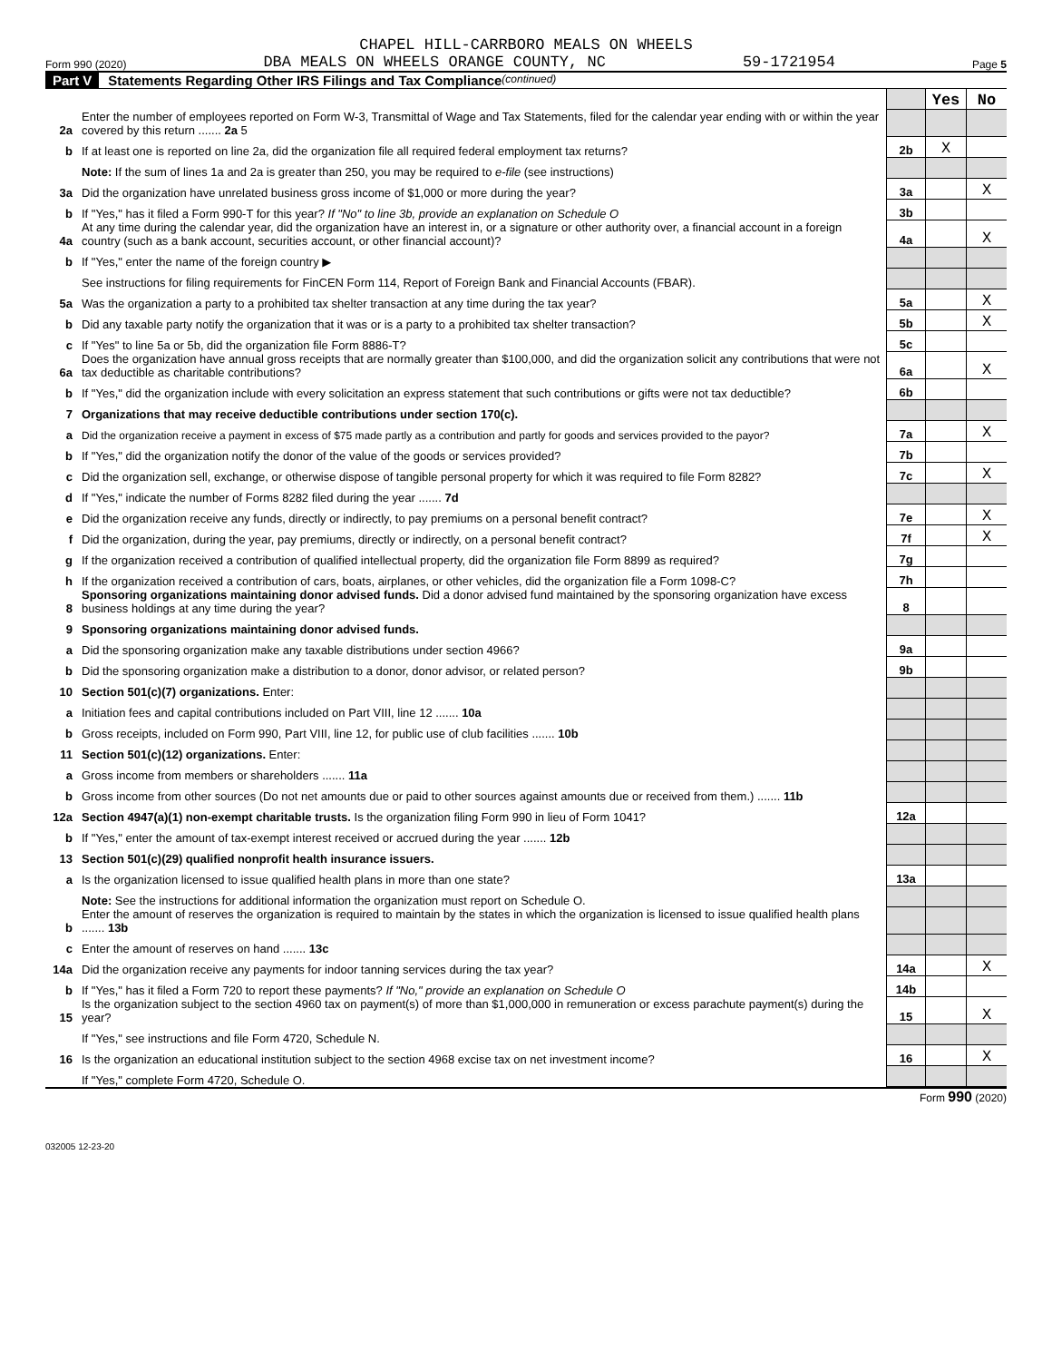CHAPEL HILL-CARRBORO MEALS ON WHEELS
Form 990 (2020) DBA MEALS ON WHEELS ORANGE COUNTY, NC 59-1721954 Page 5
Part V Statements Regarding Other IRS Filings and Tax Compliance (continued)
| | | | Yes | No |
| 2a | Enter the number of employees reported on Form W-3, Transmittal of Wage and Tax Statements, filed for the calendar year ending with or within the year covered by this return ....... 2a 5 | | | |
| b | If at least one is reported on line 2a, did the organization file all required federal employment tax returns? | 2b | X | |
| | Note: If the sum of lines 1a and 2a is greater than 250, you may be required to e-file (see instructions) | | | |
| 3a | Did the organization have unrelated business gross income of $1,000 or more during the year? | 3a | | X |
| b | If "Yes," has it filed a Form 990-T for this year? If "No" to line 3b, provide an explanation on Schedule O | 3b | | |
| 4a | At any time during the calendar year, did the organization have an interest in, or a signature or other authority over, a financial account in a foreign country (such as a bank account, securities account, or other financial account)? | 4a | | X |
| b | If "Yes," enter the name of the foreign country ▶ | | | |
| | See instructions for filing requirements for FinCEN Form 114, Report of Foreign Bank and Financial Accounts (FBAR). | | | |
| 5a | Was the organization a party to a prohibited tax shelter transaction at any time during the tax year? | 5a | | X |
| b | Did any taxable party notify the organization that it was or is a party to a prohibited tax shelter transaction? | 5b | | X |
| c | If "Yes" to line 5a or 5b, did the organization file Form 8886-T? | 5c | | |
| 6a | Does the organization have annual gross receipts that are normally greater than $100,000, and did the organization solicit any contributions that were not tax deductible as charitable contributions? | 6a | | X |
| b | If "Yes," did the organization include with every solicitation an express statement that such contributions or gifts were not tax deductible? | 6b | | |
| 7 | Organizations that may receive deductible contributions under section 170(c). | | | |
| a | Did the organization receive a payment in excess of $75 made partly as a contribution and partly for goods and services provided to the payor? | 7a | | X |
| b | If "Yes," did the organization notify the donor of the value of the goods or services provided? | 7b | | |
| c | Did the organization sell, exchange, or otherwise dispose of tangible personal property for which it was required to file Form 8282? | 7c | | X |
| d | If "Yes," indicate the number of Forms 8282 filed during the year ....... 7d | | | |
| e | Did the organization receive any funds, directly or indirectly, to pay premiums on a personal benefit contract? | 7e | | X |
| f | Did the organization, during the year, pay premiums, directly or indirectly, on a personal benefit contract? | 7f | | X |
| g | If the organization received a contribution of qualified intellectual property, did the organization file Form 8899 as required? | 7g | | |
| h | If the organization received a contribution of cars, boats, airplanes, or other vehicles, did the organization file a Form 1098-C? | 7h | | |
| 8 | Sponsoring organizations maintaining donor advised funds. Did a donor advised fund maintained by the sponsoring organization have excess business holdings at any time during the year? | 8 | | |
| 9 | Sponsoring organizations maintaining donor advised funds. | | | |
| a | Did the sponsoring organization make any taxable distributions under section 4966? | 9a | | |
| b | Did the sponsoring organization make a distribution to a donor, donor advisor, or related person? | 9b | | |
| 10 | Section 501(c)(7) organizations. Enter: | | | |
| a | Initiation fees and capital contributions included on Part VIII, line 12 ....... 10a | | | |
| b | Gross receipts, included on Form 990, Part VIII, line 12, for public use of club facilities ....... 10b | | | |
| 11 | Section 501(c)(12) organizations. Enter: | | | |
| a | Gross income from members or shareholders ....... 11a | | | |
| b | Gross income from other sources (Do not net amounts due or paid to other sources against amounts due or received from them.) ....... 11b | | | |
| 12a | Section 4947(a)(1) non-exempt charitable trusts. Is the organization filing Form 990 in lieu of Form 1041? | 12a | | |
| b | If "Yes," enter the amount of tax-exempt interest received or accrued during the year ....... 12b | | | |
| 13 | Section 501(c)(29) qualified nonprofit health insurance issuers. | | | |
| a | Is the organization licensed to issue qualified health plans in more than one state? | 13a | | |
| | Note: See the instructions for additional information the organization must report on Schedule O. | | | |
| b | Enter the amount of reserves the organization is required to maintain by the states in which the organization is licensed to issue qualified health plans ....... 13b | | | |
| c | Enter the amount of reserves on hand ....... 13c | | | |
| 14a | Did the organization receive any payments for indoor tanning services during the tax year? | 14a | | X |
| b | If "Yes," has it filed a Form 720 to report these payments? If "No," provide an explanation on Schedule O | 14b | | |
| 15 | Is the organization subject to the section 4960 tax on payment(s) of more than $1,000,000 in remuneration or excess parachute payment(s) during the year? | 15 | | X |
| | If "Yes," see instructions and file Form 4720, Schedule N. | | | |
| 16 | Is the organization an educational institution subject to the section 4968 excise tax on net investment income? | 16 | | X |
| | If "Yes," complete Form 4720, Schedule O. | | | |
Form 990 (2020)
032005 12-23-20